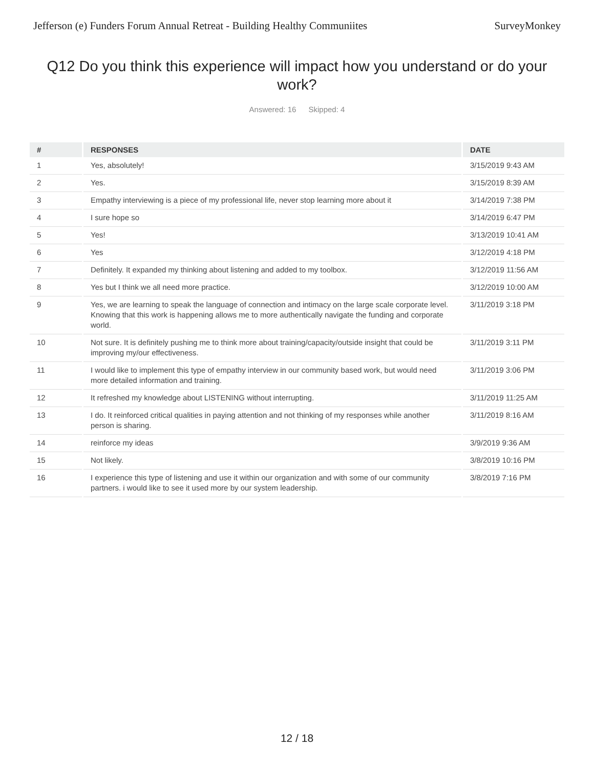Jefferson (e) Funders Forum Annual Retreat - Building Healthy Communiites SurveyMonkey
Q12 Do you think this experience will impact how you understand or do your work?
Answered: 16 Skipped: 4
| # | RESPONSES | DATE |
| --- | --- | --- |
| 1 | Yes, absolutely! | 3/15/2019 9:43 AM |
| 2 | Yes. | 3/15/2019 8:39 AM |
| 3 | Empathy interviewing is a piece of my professional life, never stop learning more about it | 3/14/2019 7:38 PM |
| 4 | I sure hope so | 3/14/2019 6:47 PM |
| 5 | Yes! | 3/13/2019 10:41 AM |
| 6 | Yes | 3/12/2019 4:18 PM |
| 7 | Definitely. It expanded my thinking about listening and added to my toolbox. | 3/12/2019 11:56 AM |
| 8 | Yes but I think we all need more practice. | 3/12/2019 10:00 AM |
| 9 | Yes, we are learning to speak the language of connection and intimacy on the large scale corporate level. Knowing that this work is happening allows me to more authentically navigate the funding and corporate world. | 3/11/2019 3:18 PM |
| 10 | Not sure. It is definitely pushing me to think more about training/capacity/outside insight that could be improving my/our effectiveness. | 3/11/2019 3:11 PM |
| 11 | I would like to implement this type of empathy interview in our community based work, but would need more detailed information and training. | 3/11/2019 3:06 PM |
| 12 | It refreshed my knowledge about LISTENING without interrupting. | 3/11/2019 11:25 AM |
| 13 | I do. It reinforced critical qualities in paying attention and not thinking of my responses while another person is sharing. | 3/11/2019 8:16 AM |
| 14 | reinforce my ideas | 3/9/2019 9:36 AM |
| 15 | Not likely. | 3/8/2019 10:16 PM |
| 16 | I experience this type of listening and use it within our organization and with some of our community partners. i would like to see it used more by our system leadership. | 3/8/2019 7:16 PM |
12 / 18